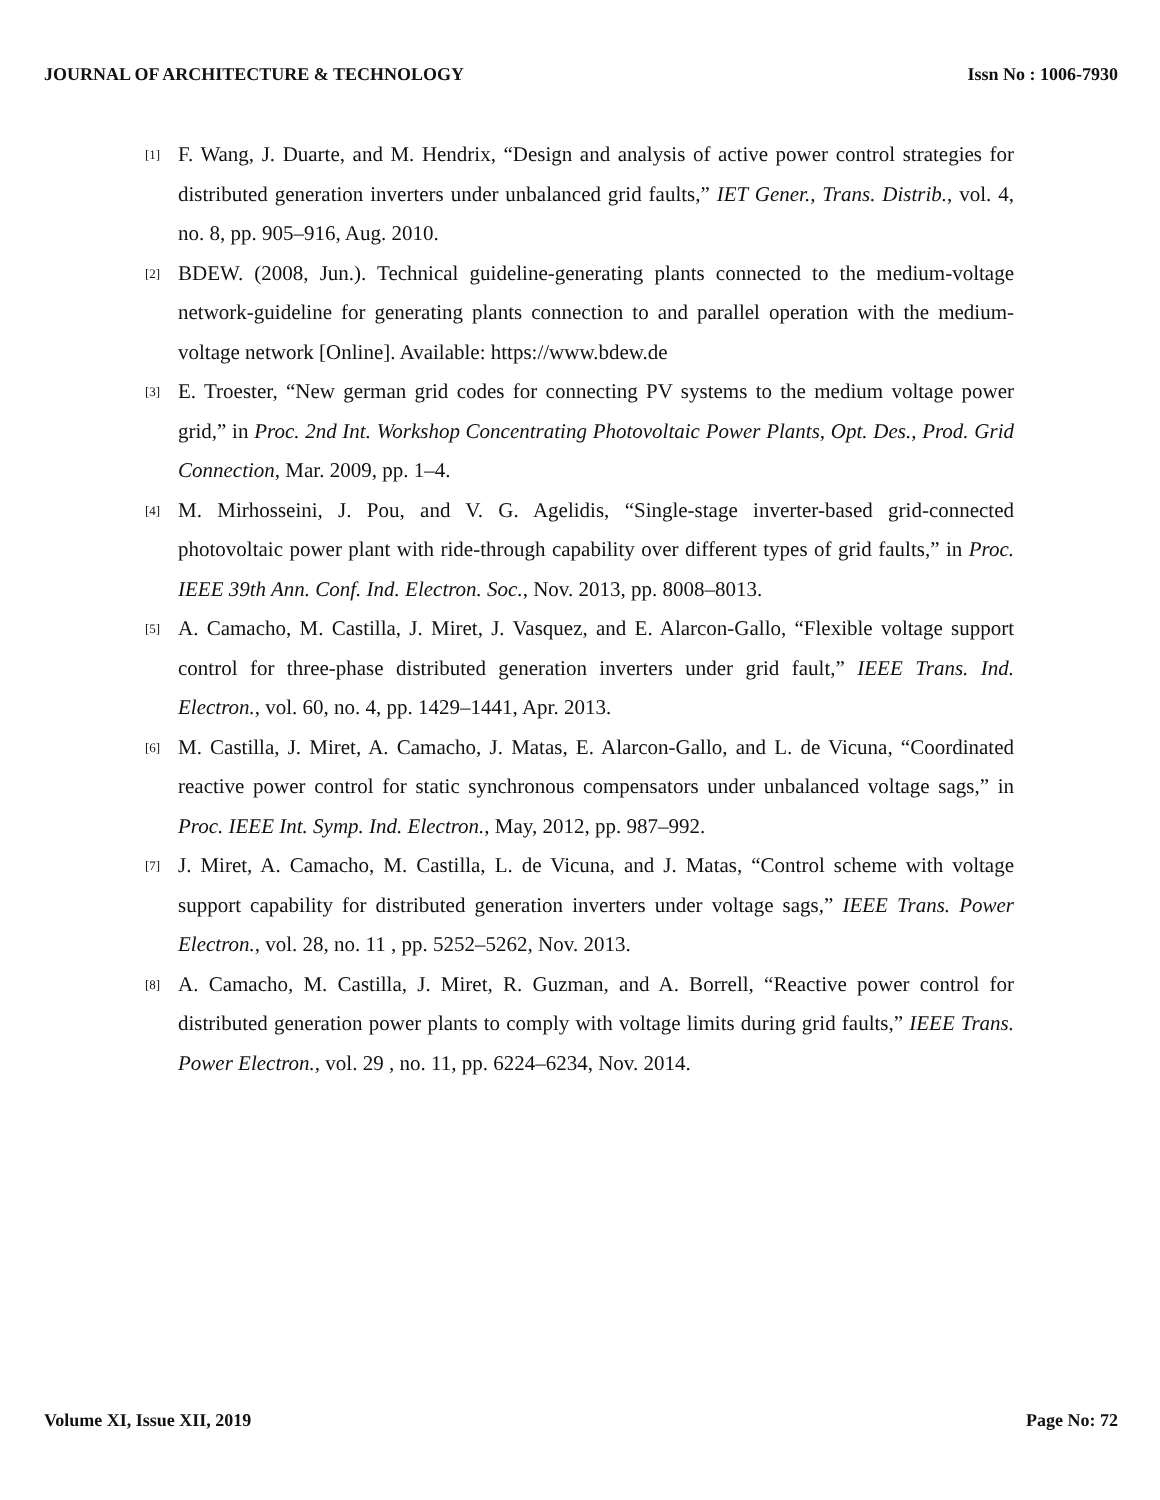JOURNAL OF ARCHITECTURE & TECHNOLOGY Issn No : 1006-7930
[1] F. Wang, J. Duarte, and M. Hendrix, “Design and analysis of active power control strategies for distributed generation inverters under unbalanced grid faults,” IET Gener., Trans. Distrib., vol. 4, no. 8, pp. 905–916, Aug. 2010.
[2] BDEW. (2008, Jun.). Technical guideline-generating plants connected to the medium-voltage network-guideline for generating plants connection to and parallel operation with the medium-voltage network [Online]. Available: https://www.bdew.de
[3] E. Troester, “New german grid codes for connecting PV systems to the medium voltage power grid,” in Proc. 2nd Int. Workshop Concentrating Photovoltaic Power Plants, Opt. Des., Prod. Grid Connection, Mar. 2009, pp. 1–4.
[4] M. Mirhosseini, J. Pou, and V. G. Agelidis, “Single-stage inverter-based grid-connected photovoltaic power plant with ride-through capability over different types of grid faults,” in Proc. IEEE 39th Ann. Conf. Ind. Electron. Soc., Nov. 2013, pp. 8008–8013.
[5] A. Camacho, M. Castilla, J. Miret, J. Vasquez, and E. Alarcon-Gallo, “Flexible voltage support control for three-phase distributed generation inverters under grid fault,” IEEE Trans. Ind. Electron., vol. 60, no. 4, pp. 1429–1441, Apr. 2013.
[6] M. Castilla, J. Miret, A. Camacho, J. Matas, E. Alarcon-Gallo, and L. de Vicuna, “Coordinated reactive power control for static synchronous compensators under unbalanced voltage sags,” in Proc. IEEE Int. Symp. Ind. Electron., May, 2012, pp. 987–992.
[7] J. Miret, A. Camacho, M. Castilla, L. de Vicuna, and J. Matas, “Control scheme with voltage support capability for distributed generation inverters under voltage sags,” IEEE Trans. Power Electron., vol. 28, no. 11 , pp. 5252–5262, Nov. 2013.
[8] A. Camacho, M. Castilla, J. Miret, R. Guzman, and A. Borrell, “Reactive power control for distributed generation power plants to comply with voltage limits during grid faults,” IEEE Trans. Power Electron., vol. 29 , no. 11, pp. 6224–6234, Nov. 2014.
Volume XI, Issue XII, 2019 Page No: 72